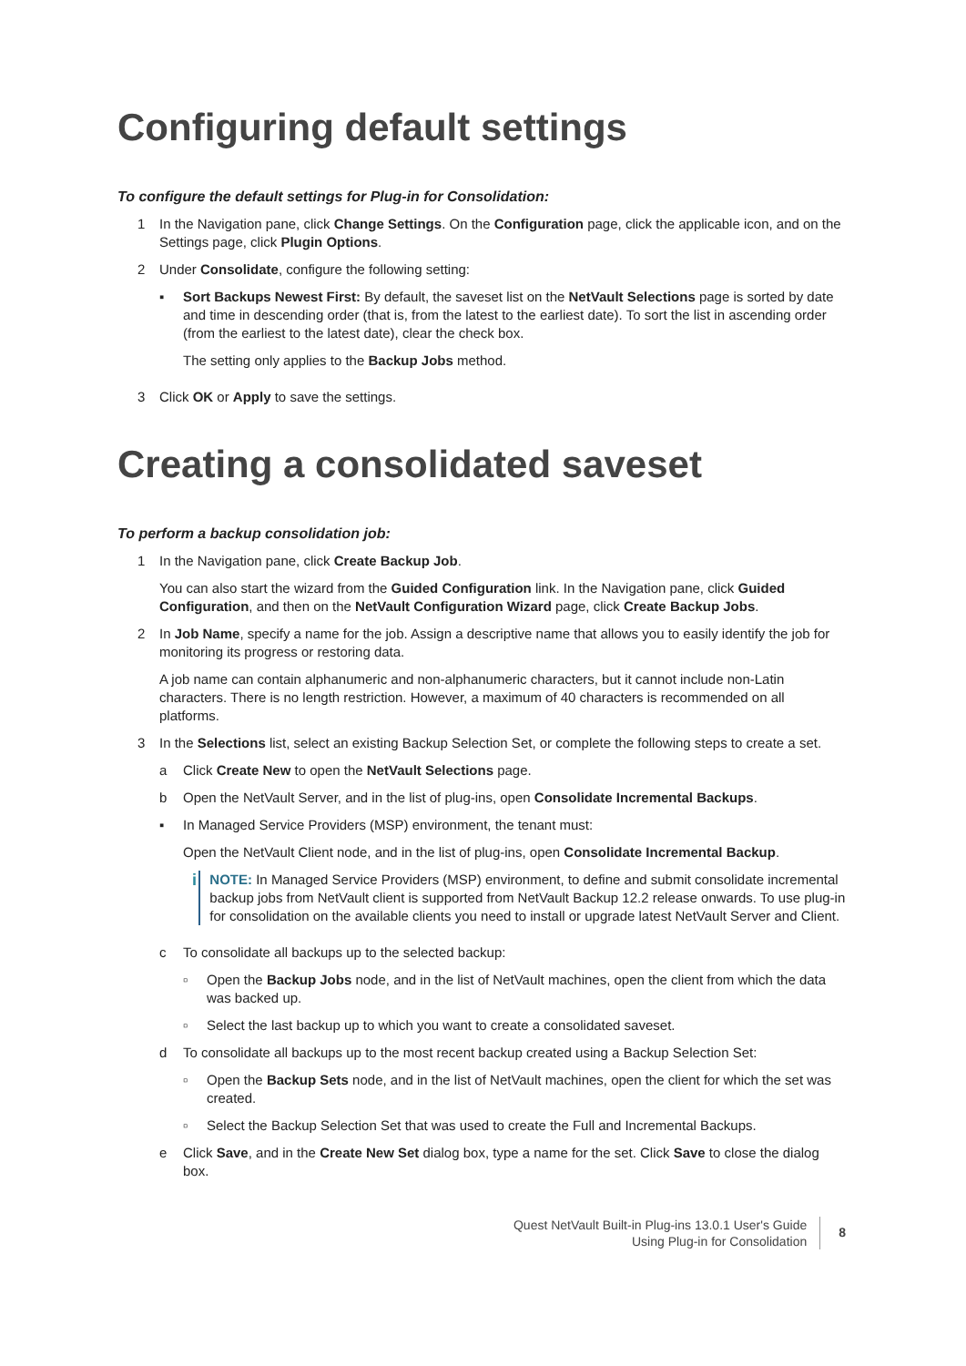Configuring default settings
To configure the default settings for Plug-in for Consolidation:
1 In the Navigation pane, click Change Settings. On the Configuration page, click the applicable icon, and on the Settings page, click Plugin Options.
2 Under Consolidate, configure the following setting:
▪ Sort Backups Newest First: By default, the saveset list on the NetVault Selections page is sorted by date and time in descending order (that is, from the latest to the earliest date). To sort the list in ascending order (from the earliest to the latest date), clear the check box.
The setting only applies to the Backup Jobs method.
3 Click OK or Apply to save the settings.
Creating a consolidated saveset
To perform a backup consolidation job:
1 In the Navigation pane, click Create Backup Job.
You can also start the wizard from the Guided Configuration link. In the Navigation pane, click Guided Configuration, and then on the NetVault Configuration Wizard page, click Create Backup Jobs.
2 In Job Name, specify a name for the job. Assign a descriptive name that allows you to easily identify the job for monitoring its progress or restoring data.
A job name can contain alphanumeric and non-alphanumeric characters, but it cannot include non-Latin characters. There is no length restriction. However, a maximum of 40 characters is recommended on all platforms.
3 In the Selections list, select an existing Backup Selection Set, or complete the following steps to create a set.
a Click Create New to open the NetVault Selections page.
b Open the NetVault Server, and in the list of plug-ins, open Consolidate Incremental Backups.
▪ In Managed Service Providers (MSP) environment, the tenant must:
Open the NetVault Client node, and in the list of plug-ins, open Consolidate Incremental Backup.
i
NOTE: In Managed Service Providers (MSP) environment, to define and submit consolidate incremental backup jobs from NetVault client is supported from NetVault Backup 12.2 release onwards. To use plug-in for consolidation on the available clients you need to install or upgrade latest NetVault Server and Client.
c To consolidate all backups up to the selected backup:
▫ Open the Backup Jobs node, and in the list of NetVault machines, open the client from which the data was backed up.
▫ Select the last backup up to which you want to create a consolidated saveset.
d To consolidate all backups up to the most recent backup created using a Backup Selection Set:
▫ Open the Backup Sets node, and in the list of NetVault machines, open the client for which the set was created.
▫ Select the Backup Selection Set that was used to create the Full and Incremental Backups.
e Click Save, and in the Create New Set dialog box, type a name for the set. Click Save to close the dialog box.
Quest NetVault Built-in Plug-ins 13.0.1 User's Guide
Using Plug-in for Consolidation
8